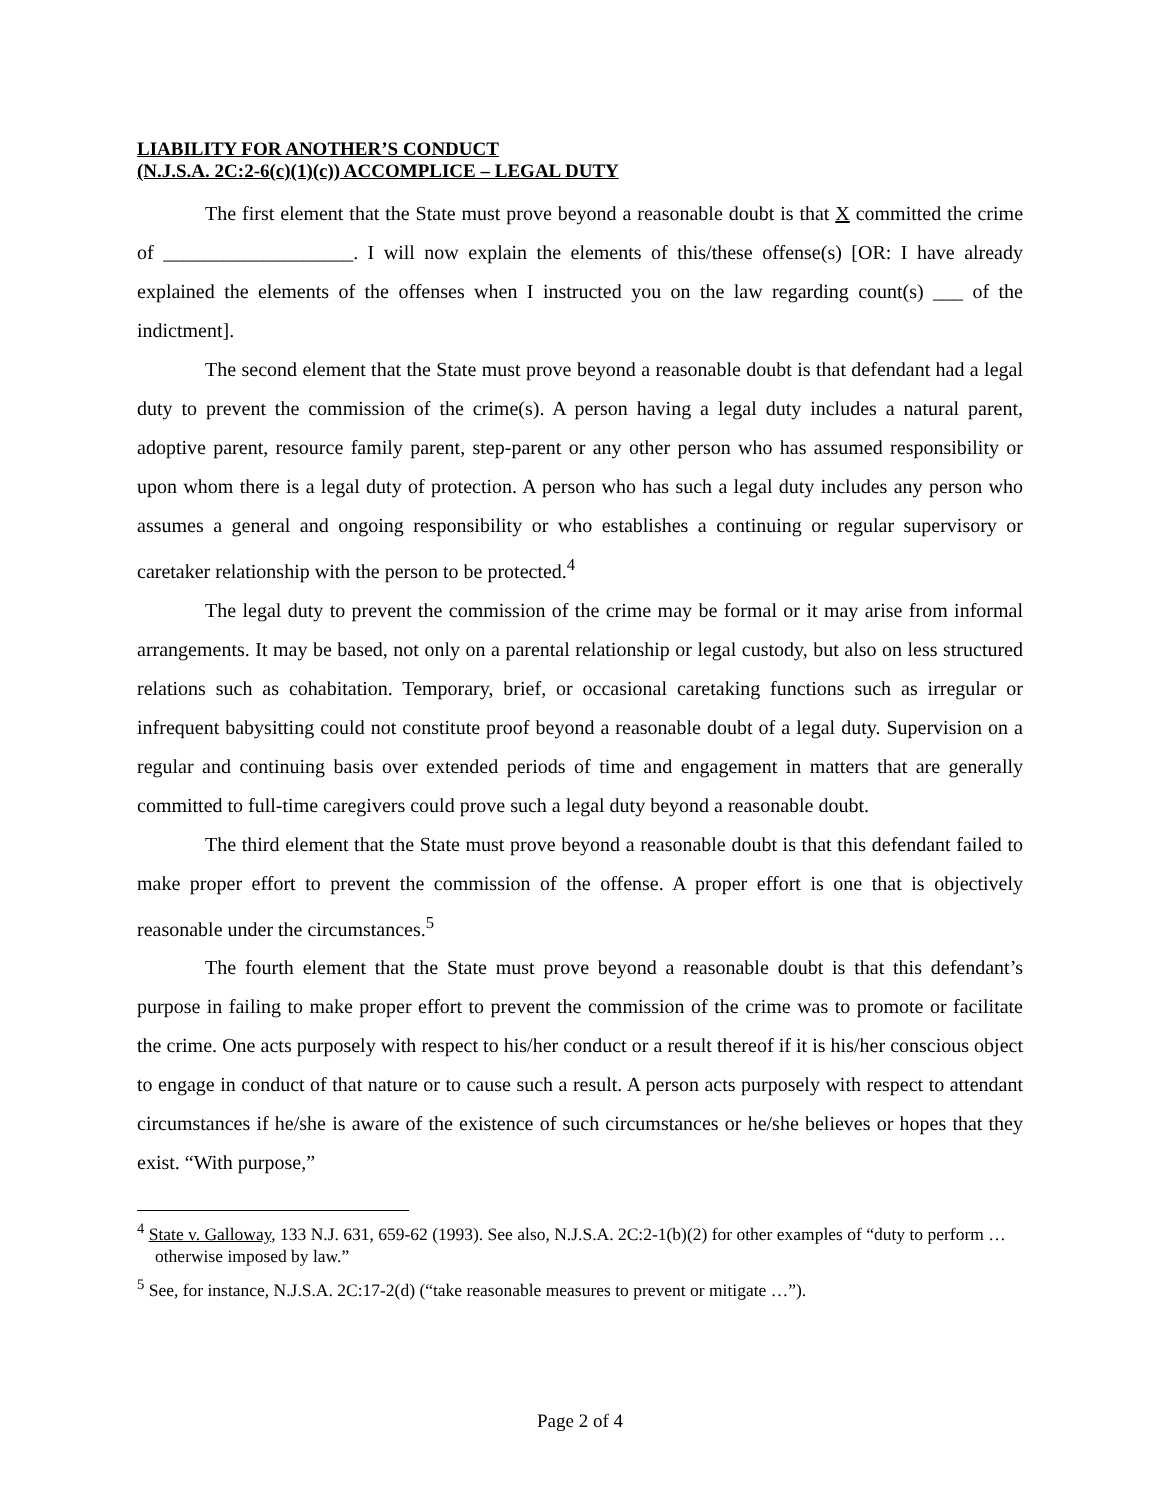LIABILITY FOR ANOTHER’S CONDUCT
(N.J.S.A. 2C:2-6(c)(1)(c)) ACCOMPLICE – LEGAL DUTY
The first element that the State must prove beyond a reasonable doubt is that X committed the crime of ___________________. I will now explain the elements of this/these offense(s) [OR: I have already explained the elements of the offenses when I instructed you on the law regarding count(s) ___ of the indictment].
The second element that the State must prove beyond a reasonable doubt is that defendant had a legal duty to prevent the commission of the crime(s). A person having a legal duty includes a natural parent, adoptive parent, resource family parent, step-parent or any other person who has assumed responsibility or upon whom there is a legal duty of protection. A person who has such a legal duty includes any person who assumes a general and ongoing responsibility or who establishes a continuing or regular supervisory or caretaker relationship with the person to be protected.<sup>4</sup>
The legal duty to prevent the commission of the crime may be formal or it may arise from informal arrangements. It may be based, not only on a parental relationship or legal custody, but also on less structured relations such as cohabitation. Temporary, brief, or occasional caretaking functions such as irregular or infrequent babysitting could not constitute proof beyond a reasonable doubt of a legal duty. Supervision on a regular and continuing basis over extended periods of time and engagement in matters that are generally committed to full-time caregivers could prove such a legal duty beyond a reasonable doubt.
The third element that the State must prove beyond a reasonable doubt is that this defendant failed to make proper effort to prevent the commission of the offense. A proper effort is one that is objectively reasonable under the circumstances.<sup>5</sup>
The fourth element that the State must prove beyond a reasonable doubt is that this defendant’s purpose in failing to make proper effort to prevent the commission of the crime was to promote or facilitate the crime. One acts purposely with respect to his/her conduct or a result thereof if it is his/her conscious object to engage in conduct of that nature or to cause such a result. A person acts purposely with respect to attendant circumstances if he/she is aware of the existence of such circumstances or he/she believes or hopes that they exist. “With purpose,”
<sup>4</sup> State v. Galloway, 133 N.J. 631, 659-62 (1993). See also, N.J.S.A. 2C:2-1(b)(2) for other examples of “duty to perform … otherwise imposed by law.”
<sup>5</sup> See, for instance, N.J.S.A. 2C:17-2(d) (“take reasonable measures to prevent or mitigate …”).
Page 2 of 4